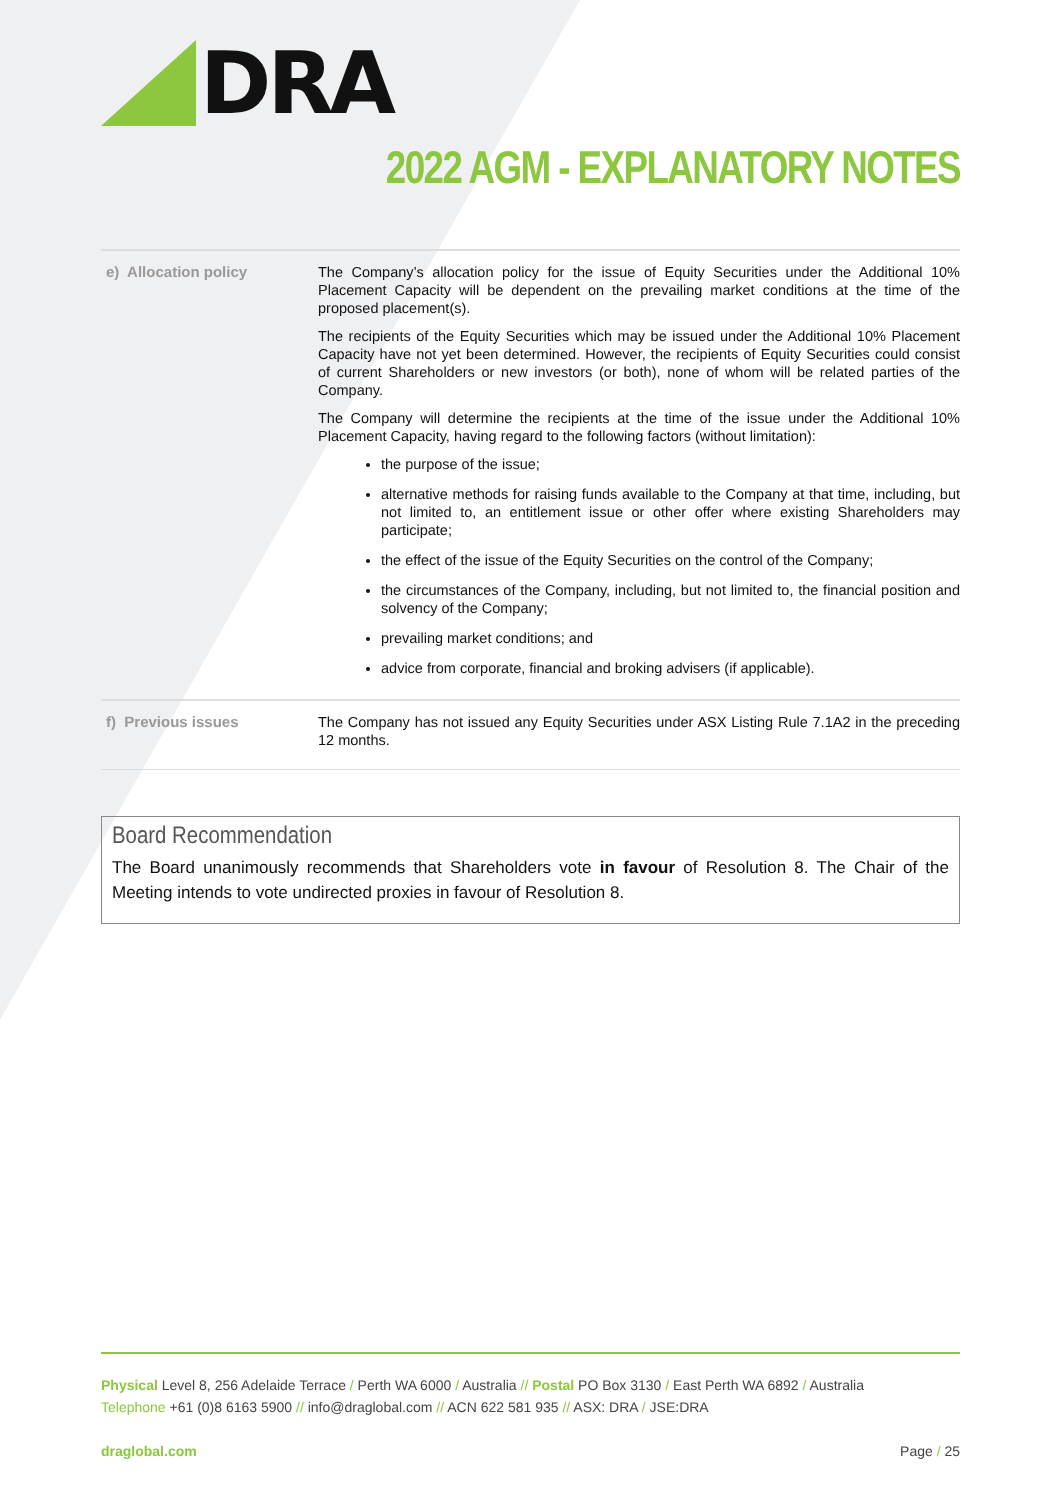DRA
2022 AGM - EXPLANATORY NOTES
| e) Allocation policy | The Company’s allocation policy for the issue of Equity Securities under the Additional 10% Placement Capacity will be dependent on the prevailing market conditions at the time of the proposed placement(s). The recipients of the Equity Securities which may be issued under the Additional 10% Placement Capacity have not yet been determined. However, the recipients of Equity Securities could consist of current Shareholders or new investors (or both), none of whom will be related parties of the Company. The Company will determine the recipients at the time of the issue under the Additional 10% Placement Capacity, having regard to the following factors (without limitation): the purpose of the issue; alternative methods for raising funds available to the Company at that time, including, but not limited to, an entitlement issue or other offer where existing Shareholders may participate; the effect of the issue of the Equity Securities on the control of the Company; the circumstances of the Company, including, but not limited to, the financial position and solvency of the Company; prevailing market conditions; and advice from corporate, financial and broking advisers (if applicable). |
| f) Previous issues | The Company has not issued any Equity Securities under ASX Listing Rule 7.1A2 in the preceding 12 months. |
Board Recommendation
The Board unanimously recommends that Shareholders vote in favour of Resolution 8. The Chair of the Meeting intends to vote undirected proxies in favour of Resolution 8.
Physical Level 8, 256 Adelaide Terrace / Perth WA 6000 / Australia // Postal PO Box 3130 / East Perth WA 6892 / Australia
Telephone +61 (0)8 6163 5900 // info@draglobal.com // ACN 622 581 935 // ASX: DRA / JSE:DRA
draglobal.com Page / 25